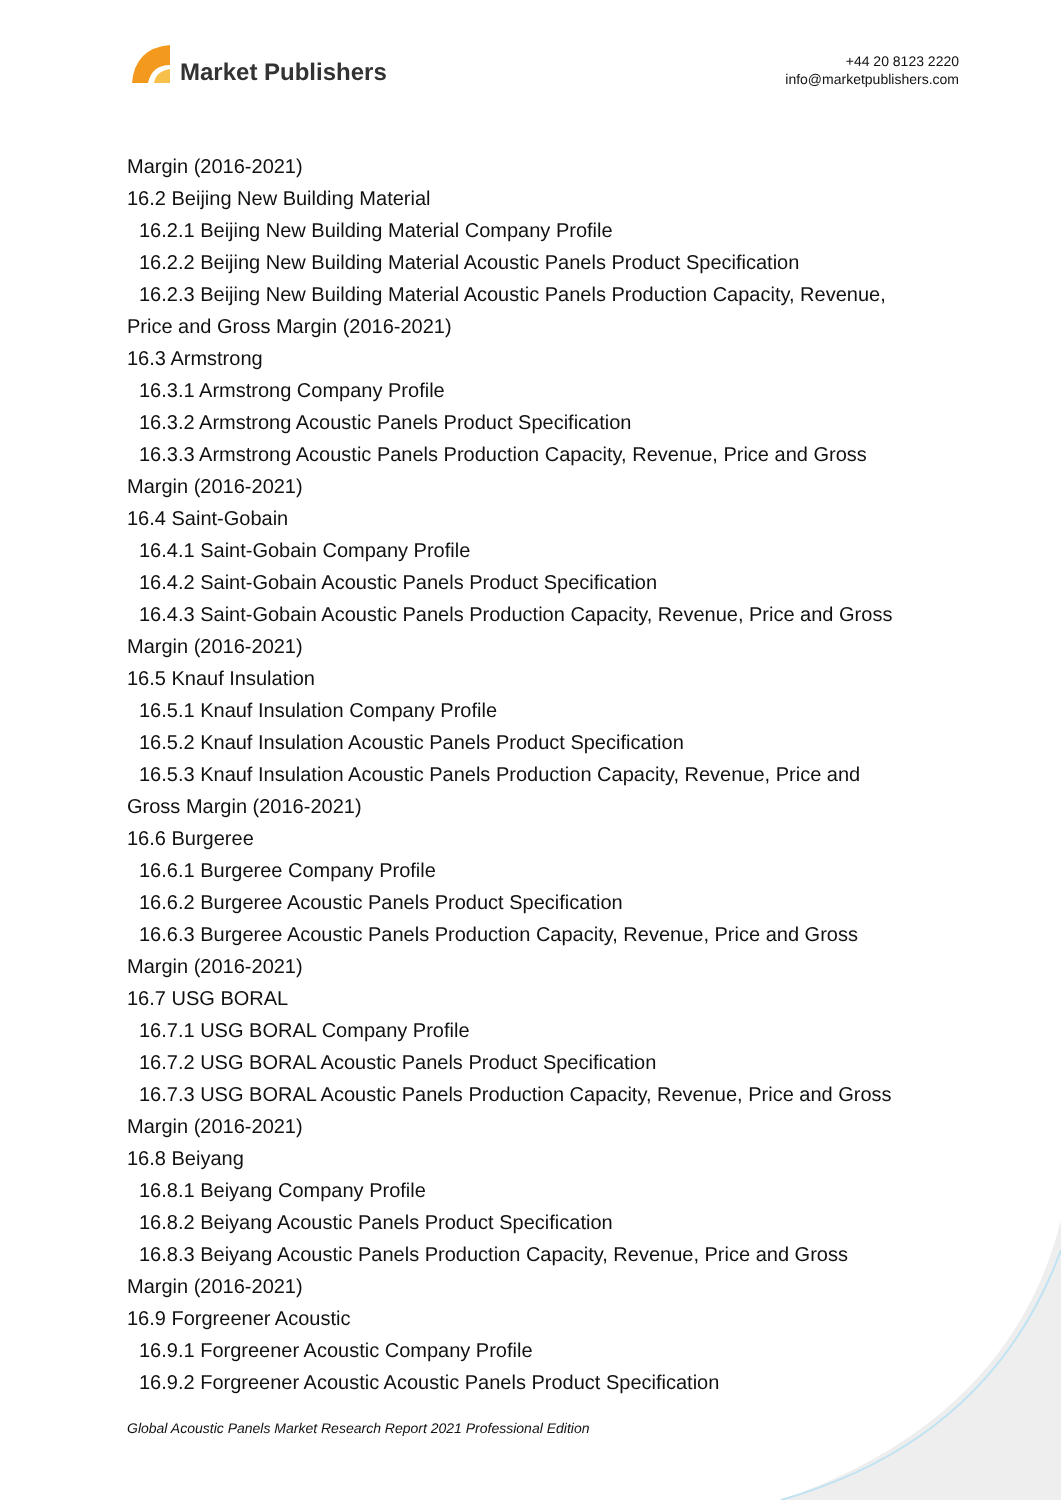Market Publishers
+44 20 8123 2220
info@marketpublishers.com
Margin (2016-2021)
16.2 Beijing New Building Material
16.2.1 Beijing New Building Material Company Profile
16.2.2 Beijing New Building Material Acoustic Panels Product Specification
16.2.3 Beijing New Building Material Acoustic Panels Production Capacity, Revenue,
Price and Gross Margin (2016-2021)
16.3 Armstrong
16.3.1 Armstrong Company Profile
16.3.2 Armstrong Acoustic Panels Product Specification
16.3.3 Armstrong Acoustic Panels Production Capacity, Revenue, Price and Gross
Margin (2016-2021)
16.4 Saint-Gobain
16.4.1 Saint-Gobain Company Profile
16.4.2 Saint-Gobain Acoustic Panels Product Specification
16.4.3 Saint-Gobain Acoustic Panels Production Capacity, Revenue, Price and Gross
Margin (2016-2021)
16.5 Knauf Insulation
16.5.1 Knauf Insulation Company Profile
16.5.2 Knauf Insulation Acoustic Panels Product Specification
16.5.3 Knauf Insulation Acoustic Panels Production Capacity, Revenue, Price and
Gross Margin (2016-2021)
16.6 Burgeree
16.6.1 Burgeree Company Profile
16.6.2 Burgeree Acoustic Panels Product Specification
16.6.3 Burgeree Acoustic Panels Production Capacity, Revenue, Price and Gross
Margin (2016-2021)
16.7 USG BORAL
16.7.1 USG BORAL Company Profile
16.7.2 USG BORAL Acoustic Panels Product Specification
16.7.3 USG BORAL Acoustic Panels Production Capacity, Revenue, Price and Gross
Margin (2016-2021)
16.8 Beiyang
16.8.1 Beiyang Company Profile
16.8.2 Beiyang Acoustic Panels Product Specification
16.8.3 Beiyang Acoustic Panels Production Capacity, Revenue, Price and Gross
Margin (2016-2021)
16.9 Forgreener Acoustic
16.9.1 Forgreener Acoustic Company Profile
16.9.2 Forgreener Acoustic Acoustic Panels Product Specification
Global Acoustic Panels Market Research Report 2021 Professional Edition